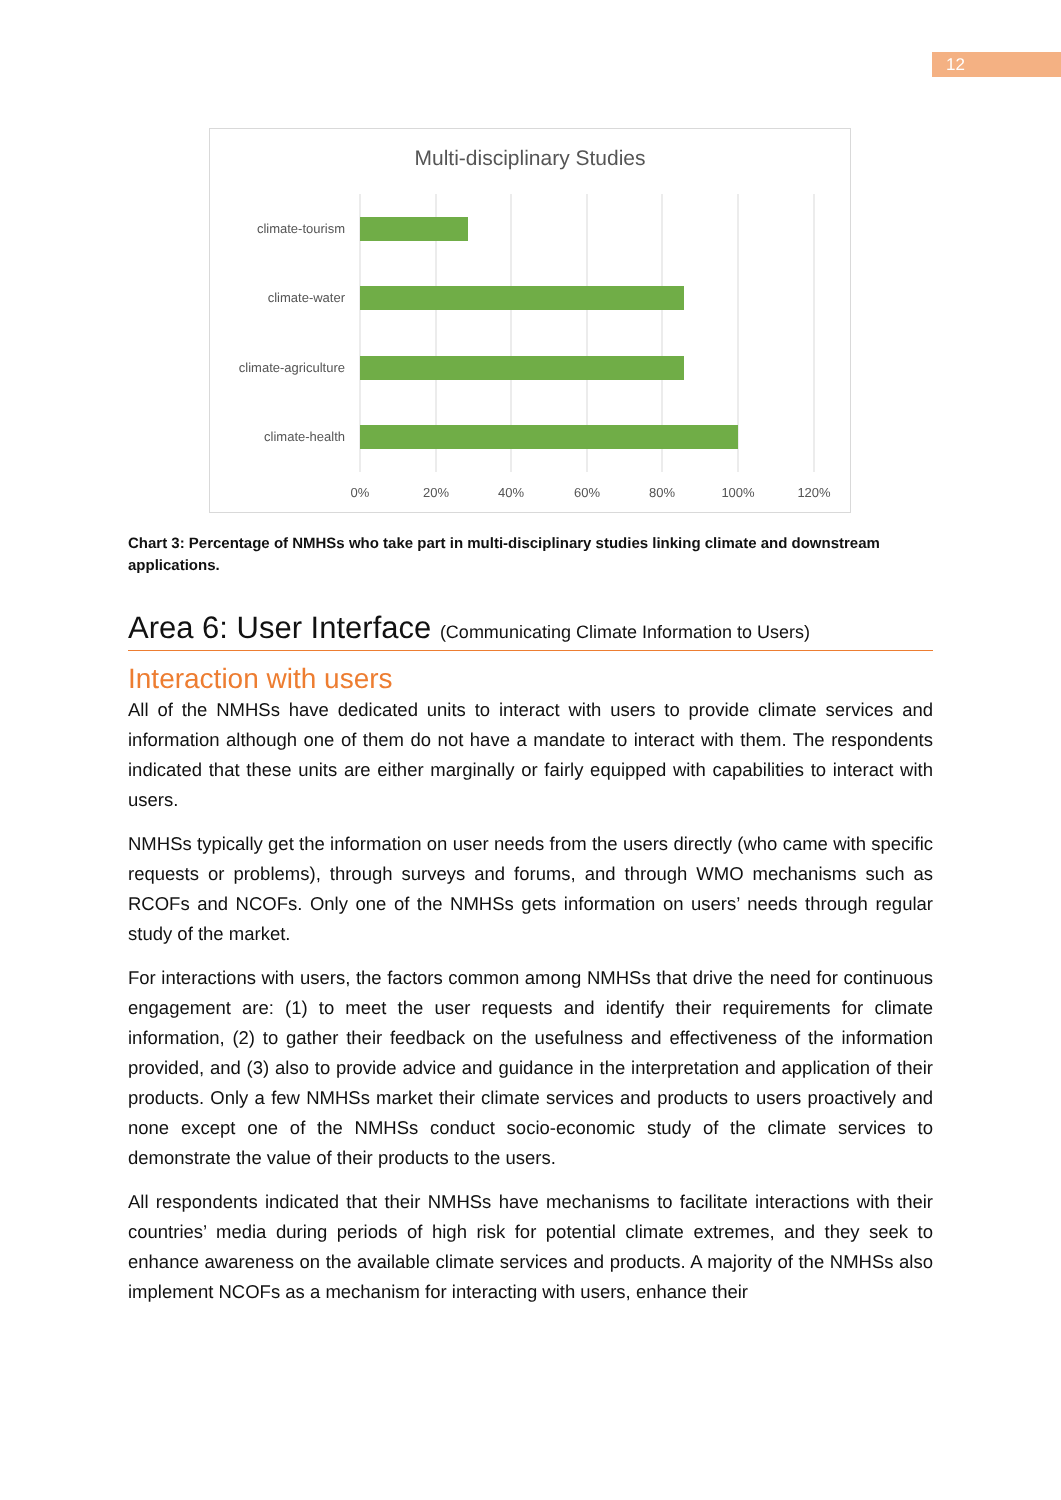12
Multi-disciplinary Studies
climate-tourism
climate-water
climate-agriculture
climate-health
0%
20%
40%
60%
80%
100%
120%
Chart 3: Percentage of NMHSs who take part in multi-disciplinary studies linking climate and downstream applications.
Area 6: User Interface (Communicating Climate Information to Users)
Interaction with users
All of the NMHSs have dedicated units to interact with users to provide climate services and information although one of them do not have a mandate to interact with them. The respondents indicated that these units are either marginally or fairly equipped with capabilities to interact with users.
NMHSs typically get the information on user needs from the users directly (who came with specific requests or problems), through surveys and forums, and through WMO mechanisms such as RCOFs and NCOFs. Only one of the NMHSs gets information on users’ needs through regular study of the market.
For interactions with users, the factors common among NMHSs that drive the need for continuous engagement are: (1) to meet the user requests and identify their requirements for climate information, (2) to gather their feedback on the usefulness and effectiveness of the information provided, and (3) also to provide advice and guidance in the interpretation and application of their products. Only a few NMHSs market their climate services and products to users proactively and none except one of the NMHSs conduct socio-economic study of the climate services to demonstrate the value of their products to the users.
All respondents indicated that their NMHSs have mechanisms to facilitate interactions with their countries’ media during periods of high risk for potential climate extremes, and they seek to enhance awareness on the available climate services and products. A majority of the NMHSs also implement NCOFs as a mechanism for interacting with users, enhance their